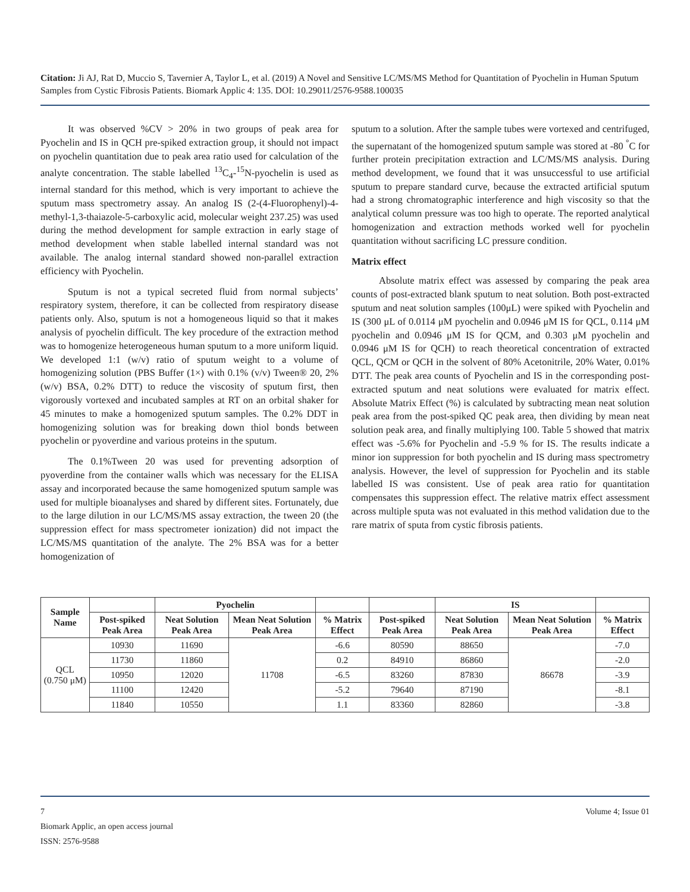Citation: Ji AJ, Rat D, Muccio S, Tavernier A, Taylor L, et al. (2019) A Novel and Sensitive LC/MS/MS Method for Quantitation of Pyochelin in Human Sputum Samples from Cystic Fibrosis Patients. Biomark Applic 4: 135. DOI: 10.29011/2576-9588.100035
It was observed %CV > 20% in two groups of peak area for Pyochelin and IS in QCH pre-spiked extraction group, it should not impact on pyochelin quantitation due to peak area ratio used for calculation of the analyte concentration. The stable labelled <sup>13</sup>C<sub>4</sub>-<sup>15</sup>N-pyochelin is used as internal standard for this method, which is very important to achieve the sputum mass spectrometry assay. An analog IS (2-(4-Fluorophenyl)-4-methyl-1,3-thaiazole-5-carboxylic acid, molecular weight 237.25) was used during the method development for sample extraction in early stage of method development when stable labelled internal standard was not available. The analog internal standard showed non-parallel extraction efficiency with Pyochelin.
Sputum is not a typical secreted fluid from normal subjects’ respiratory system, therefore, it can be collected from respiratory disease patients only. Also, sputum is not a homogeneous liquid so that it makes analysis of pyochelin difficult. The key procedure of the extraction method was to homogenize heterogeneous human sputum to a more uniform liquid. We developed 1:1 (w/v) ratio of sputum weight to a volume of homogenizing solution (PBS Buffer (1×) with 0.1% (v/v) Tween® 20, 2% (w/v) BSA, 0.2% DTT) to reduce the viscosity of sputum first, then vigorously vortexed and incubated samples at RT on an orbital shaker for 45 minutes to make a homogenized sputum samples. The 0.2% DDT in homogenizing solution was for breaking down thiol bonds between pyochelin or pyoverdine and various proteins in the sputum.
The 0.1%Tween 20 was used for preventing adsorption of pyoverdine from the container walls which was necessary for the ELISA assay and incorporated because the same homogenized sputum sample was used for multiple bioanalyses and shared by different sites. Fortunately, due to the large dilution in our LC/MS/MS assay extraction, the tween 20 (the suppression effect for mass spectrometer ionization) did not impact the LC/MS/MS quantitation of the analyte. The 2% BSA was for a better homogenization of
sputum to a solution. After the sample tubes were vortexed and centrifuged, the supernatant of the homogenized sputum sample was stored at -80 <sup>°</sup>C for further protein precipitation extraction and LC/MS/MS analysis. During method development, we found that it was unsuccessful to use artificial sputum to prepare standard curve, because the extracted artificial sputum had a strong chromatographic interference and high viscosity so that the analytical column pressure was too high to operate. The reported analytical homogenization and extraction methods worked well for pyochelin quantitation without sacrificing LC pressure condition.
Matrix effect
Absolute matrix effect was assessed by comparing the peak area counts of post-extracted blank sputum to neat solution. Both post-extracted sputum and neat solution samples (100μL) were spiked with Pyochelin and IS (300 μL of 0.0114 μM pyochelin and 0.0946 μM IS for QCL, 0.114 μM pyochelin and 0.0946 μM IS for QCM, and 0.303 μM pyochelin and 0.0946 μM IS for QCH) to reach theoretical concentration of extracted QCL, QCM or QCH in the solvent of 80% Acetonitrile, 20% Water, 0.01% DTT. The peak area counts of Pyochelin and IS in the corresponding post-extracted sputum and neat solutions were evaluated for matrix effect. Absolute Matrix Effect (%) is calculated by subtracting mean neat solution peak area from the post-spiked QC peak area, then dividing by mean neat solution peak area, and finally multiplying 100. Table 5 showed that matrix effect was -5.6% for Pyochelin and -5.9 % for IS. The results indicate a minor ion suppression for both pyochelin and IS during mass spectrometry analysis. However, the level of suppression for Pyochelin and its stable labelled IS was consistent. Use of peak area ratio for quantitation compensates this suppression effect. The relative matrix effect assessment across multiple sputa was not evaluated in this method validation due to the rare matrix of sputa from cystic fibrosis patients.
| Sample Name | | Pyochelin | | | | IS | | |
| --- | --- | --- | --- | --- | --- | --- | --- | --- |
| | Post-spiked Peak Area | Neat Solution Peak Area | Mean Neat Solution Peak Area | % Matrix Effect | Post-spiked Peak Area | Neat Solution Peak Area | Mean Neat Solution Peak Area | % Matrix Effect |
| QCL (0.750 μM) | 10930 | 11690 | 11708 | -6.6 | 80590 | 88650 | 86678 | -7.0 |
| | 11730 | 11860 | | 0.2 | 84910 | 86860 | | -2.0 |
| | 10950 | 12020 | | -6.5 | 83260 | 87830 | | -3.9 |
| | 11100 | 12420 | | -5.2 | 79640 | 87190 | | -8.1 |
| | 11840 | 10550 | | 1.1 | 83360 | 82860 | | -3.8 |
7 Volume 4; Issue 01
Biomark Applic, an open access journal
ISSN: 2576-9588